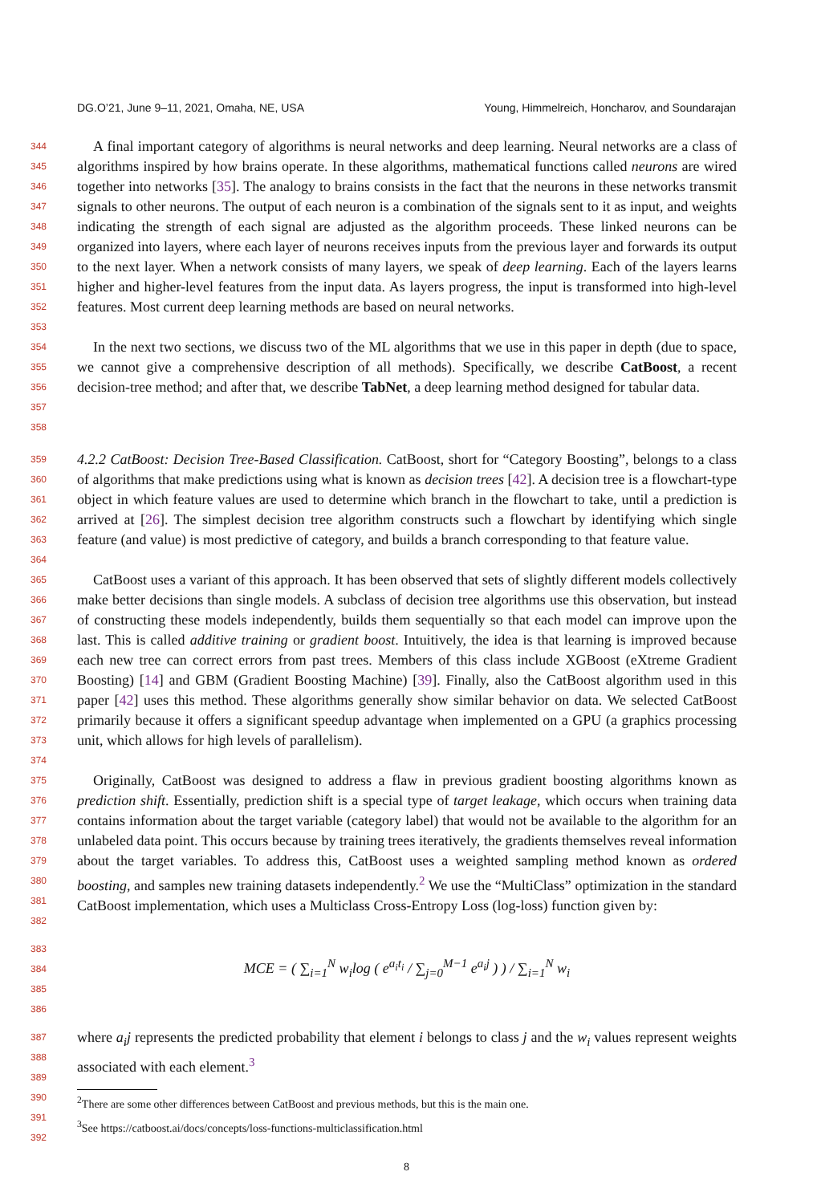DG.O’21, June 9–11, 2021, Omaha, NE, USA Young, Himmelreich, Honcharov, and Soundarajan
344
345
346
347
348
349
350
351
352
353
A final important category of algorithms is neural networks and deep learning. Neural networks are a class of algorithms inspired by how brains operate. In these algorithms, mathematical functions called neurons are wired together into networks [35]. The analogy to brains consists in the fact that the neurons in these networks transmit signals to other neurons. The output of each neuron is a combination of the signals sent to it as input, and weights indicating the strength of each signal are adjusted as the algorithm proceeds. These linked neurons can be organized into layers, where each layer of neurons receives inputs from the previous layer and forwards its output to the next layer. When a network consists of many layers, we speak of deep learning. Each of the layers learns higher and higher-level features from the input data. As layers progress, the input is transformed into high-level features. Most current deep learning methods are based on neural networks.
354
355
356
357
358
In the next two sections, we discuss two of the ML algorithms that we use in this paper in depth (due to space, we cannot give a comprehensive description of all methods). Specifically, we describe CatBoost, a recent decision-tree method; and after that, we describe TabNet, a deep learning method designed for tabular data.
359
360
361
362
363
364
4.2.2 CatBoost: Decision Tree-Based Classification. CatBoost, short for “Category Boosting”, belongs to a class of algorithms that make predictions using what is known as decision trees [42]. A decision tree is a flowchart-type object in which feature values are used to determine which branch in the flowchart to take, until a prediction is arrived at [26]. The simplest decision tree algorithm constructs such a flowchart by identifying which single feature (and value) is most predictive of category, and builds a branch corresponding to that feature value.
365
366
367
368
369
370
371
372
373
374
CatBoost uses a variant of this approach. It has been observed that sets of slightly different models collectively make better decisions than single models. A subclass of decision tree algorithms use this observation, but instead of constructing these models independently, builds them sequentially so that each model can improve upon the last. This is called additive training or gradient boost. Intuitively, the idea is that learning is improved because each new tree can correct errors from past trees. Members of this class include XGBoost (eXtreme Gradient Boosting) [14] and GBM (Gradient Boosting Machine) [39]. Finally, also the CatBoost algorithm used in this paper [42] uses this method. These algorithms generally show similar behavior on data. We selected CatBoost primarily because it offers a significant speedup advantage when implemented on a GPU (a graphics processing unit, which allows for high levels of parallelism).
375
376
377
378
379
380
381
382
Originally, CatBoost was designed to address a flaw in previous gradient boosting algorithms known as prediction shift. Essentially, prediction shift is a special type of target leakage, which occurs when training data contains information about the target variable (category label) that would not be available to the algorithm for an unlabeled data point. This occurs because by training trees iteratively, the gradients themselves reveal information about the target variables. To address this, CatBoost uses a weighted sampling method known as ordered boosting, and samples new training datasets independently.<sup>2</sup> We use the “MultiClass” optimization in the standard CatBoost implementation, which uses a Multiclass Cross-Entropy Loss (log-loss) function given by:
383
384
385
386
MCE = ( ∑<sub>i=1</sub><sup>N</sup> w<sub>i</sub>log ( e<sup>a<sub>i</sub>t<sub>i</sub></sup> / ∑<sub>j=0</sub><sup>M−1</sup> e<sup>a<sub>i</sub>j</sup> ) ) / ∑<sub>i=1</sub><sup>N</sup> w<sub>i</sub>
387
388
389
where a<sub>i</sub>j represents the predicted probability that element i belongs to class j and the w<sub>i</sub> values represent weights associated with each element.<sup>3</sup>
390
391
392
<sup>2</sup> There are some other differences between CatBoost and previous methods, but this is the main one.
<sup>3</sup> See https://catboost.ai/docs/concepts/loss-functions-multiclassification.html
8